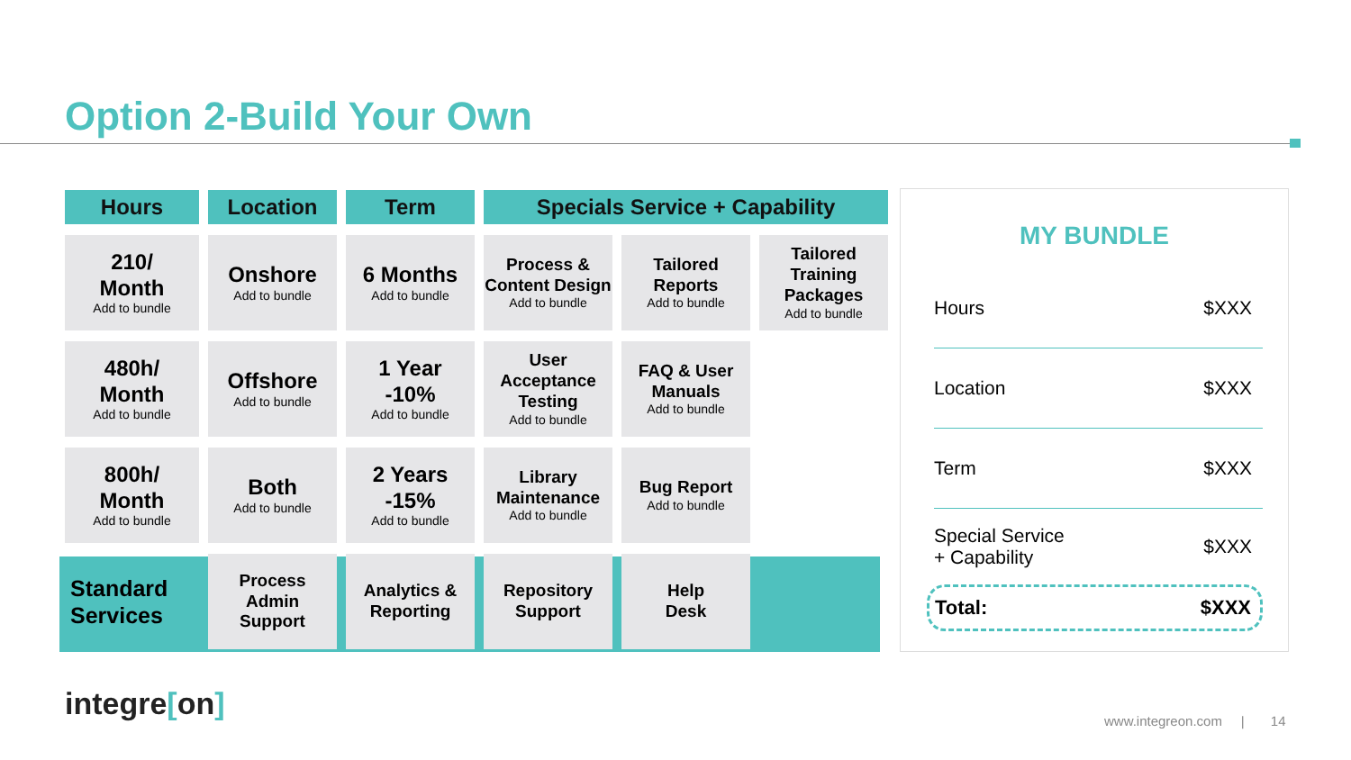Option 2-Build Your Own
| Hours | Location | Term | Specials Service + Capability | | |
| --- | --- | --- | --- | --- | --- |
| 210/ Month Add to bundle | Onshore Add to bundle | 6 Months Add to bundle | Process & Content Design Add to bundle | Tailored Reports Add to bundle | Tailored Training Packages Add to bundle |
| 480h/ Month Add to bundle | Offshore Add to bundle | 1 Year -10% Add to bundle | User Acceptance Testing Add to bundle | FAQ & User Manuals Add to bundle | |
| 800h/ Month Add to bundle | Both Add to bundle | 2 Years -15% Add to bundle | Library Maintenance Add to bundle | Bug Report Add to bundle | |
| Standard Services | Process Admin Support | Analytics & Reporting | Repository Support | Help Desk | |
MY BUNDLE
Hours $XXX
Location $XXX
Term $XXX
Special Service
+ Capability $XXX
Total: $XXX
integre[on]
www.integreon.com | 14